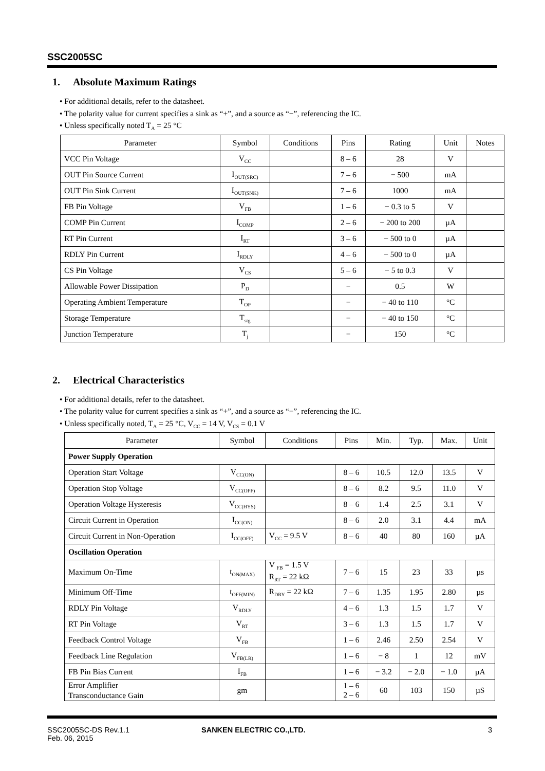SSC2005SC
1. Absolute Maximum Ratings
• For additional details, refer to the datasheet.
• The polarity value for current specifies a sink as “+”, and a source as “−”, referencing the IC.
• Unless specifically noted T<sub>A</sub> = 25 °C
| Parameter | Symbol | Conditions | Pins | Rating | Unit | Notes |
| --- | --- | --- | --- | --- | --- | --- |
| VCC Pin Voltage | V<sub>CC</sub> | | 8 – 6 | 28 | V | |
| OUT Pin Source Current | I<sub>OUT(SRC)</sub> | | 7 – 6 | − 500 | mA | |
| OUT Pin Sink Current | I<sub>OUT(SNK)</sub> | | 7 – 6 | 1000 | mA | |
| FB Pin Voltage | V<sub>FB</sub> | | 1 – 6 | − 0.3 to 5 | V | |
| COMP Pin Current | I<sub>COMP</sub> | | 2 – 6 | − 200 to 200 | µA | |
| RT Pin Current | I<sub>RT</sub> | | 3 – 6 | − 500 to 0 | µA | |
| RDLY Pin Current | I<sub>RDLY</sub> | | 4 – 6 | − 500 to 0 | µA | |
| CS Pin Voltage | V<sub>CS</sub> | | 5 – 6 | − 5 to 0.3 | V | |
| Allowable Power Dissipation | P<sub>D</sub> | | − | 0.5 | W | |
| Operating Ambient Temperature | T<sub>OP</sub> | | − | − 40 to 110 | °C | |
| Storage Temperature | T<sub>stg</sub> | | − | − 40 to 150 | °C | |
| Junction Temperature | T<sub>j</sub> | | − | 150 | °C | |
2. Electrical Characteristics
• For additional details, refer to the datasheet.
• The polarity value for current specifies a sink as “+”, and a source as “−”, referencing the IC.
• Unless specifically noted, T<sub>A</sub> = 25 °C, V<sub>CC</sub> = 14 V, V<sub>CS</sub> = 0.1 V
| Parameter | Symbol | Conditions | Pins | Min. | Typ. | Max. | Unit |
| --- | --- | --- | --- | --- | --- | --- | --- |
| Power Supply Operation | | | | | | | |
| Operation Start Voltage | V<sub>CC(ON)</sub> | | 8 – 6 | 10.5 | 12.0 | 13.5 | V |
| Operation Stop Voltage | V<sub>CC(OFF)</sub> | | 8 – 6 | 8.2 | 9.5 | 11.0 | V |
| Operation Voltage Hysteresis | V<sub>CC(HYS)</sub> | | 8 – 6 | 1.4 | 2.5 | 3.1 | V |
| Circuit Current in Operation | I<sub>CC(ON)</sub> | | 8 – 6 | 2.0 | 3.1 | 4.4 | mA |
| Circuit Current in Non-Operation | I<sub>CC(OFF)</sub> | V<sub>CC</sub> = 9.5 V | 8 – 6 | 40 | 80 | 160 | µA |
| Oscillation Operation | | | | | | | |
| Maximum On-Time | t<sub>ON(MAX)</sub> | V <sub>FB</sub> = 1.5 V R<sub>RT</sub> = 22 kΩ | 7 – 6 | 15 | 23 | 33 | µs |
| Minimum Off-Time | t<sub>OFF(MIN)</sub> | R<sub>DRY</sub> = 22 kΩ | 7 – 6 | 1.35 | 1.95 | 2.80 | µs |
| RDLY Pin Voltage | V<sub>RDLY</sub> | | 4 – 6 | 1.3 | 1.5 | 1.7 | V |
| RT Pin Voltage | V<sub>RT</sub> | | 3 – 6 | 1.3 | 1.5 | 1.7 | V |
| Feedback Control Voltage | V<sub>FB</sub> | | 1 – 6 | 2.46 | 2.50 | 2.54 | V |
| Feedback Line Regulation | V<sub>FB(LR)</sub> | | 1 – 6 | − 8 | 1 | 12 | mV |
| FB Pin Bias Current | I<sub>FB</sub> | | 1 – 6 | − 3.2 | − 2.0 | − 1.0 | µA |
| Error Amplifier Transconductance Gain | gm | | 1 – 6 2 – 6 | 60 | 103 | 150 | µS |
SSC2005SC-DS Rev.1.1
Feb. 06, 2015
SANKEN ELECTRIC CO.,LTD. 3